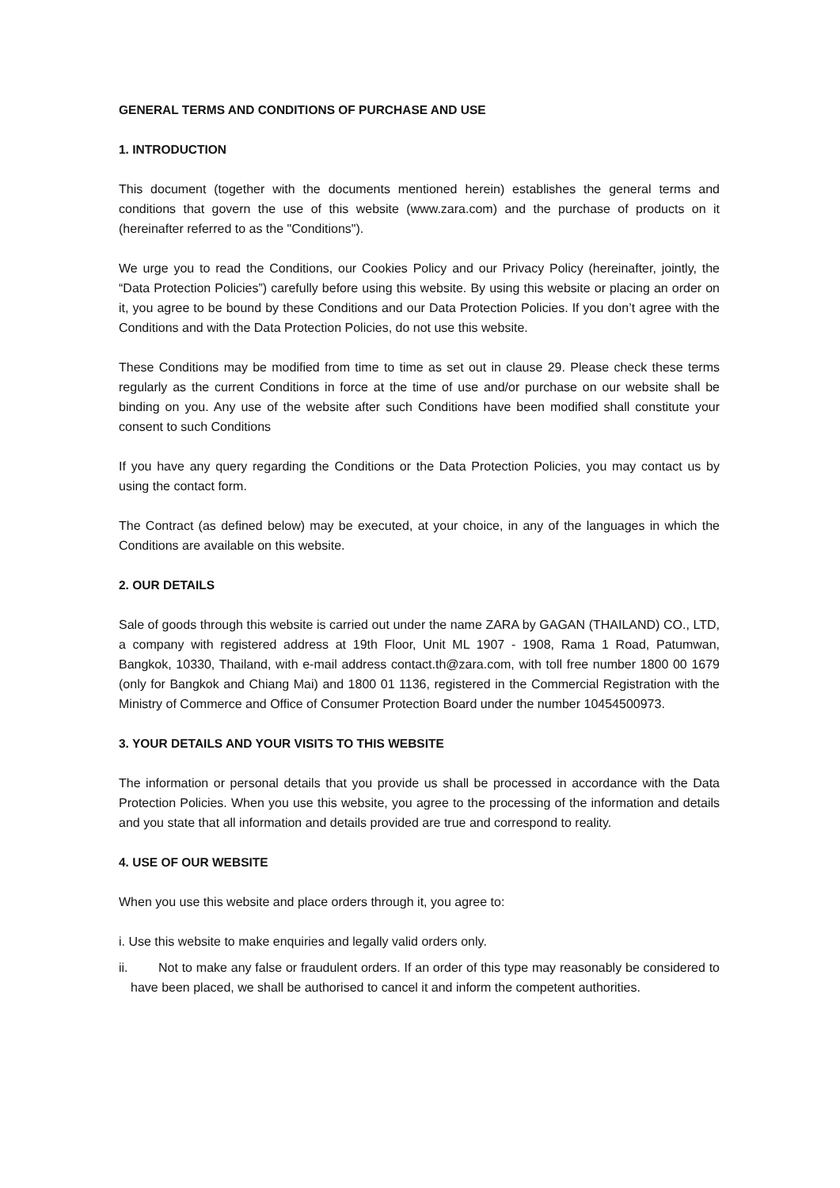GENERAL TERMS AND CONDITIONS OF PURCHASE AND USE
1. INTRODUCTION
This document (together with the documents mentioned herein) establishes the general terms and conditions that govern the use of this website (www.zara.com) and the purchase of products on it (hereinafter referred to as the "Conditions").
We urge you to read the Conditions, our Cookies Policy and our Privacy Policy (hereinafter, jointly, the “Data Protection Policies”) carefully before using this website. By using this website or placing an order on it, you agree to be bound by these Conditions and our Data Protection Policies. If you don’t agree with the Conditions and with the Data Protection Policies, do not use this website.
These Conditions may be modified from time to time as set out in clause 29. Please check these terms regularly as the current Conditions in force at the time of use and/or purchase on our website shall be binding on you. Any use of the website after such Conditions have been modified shall constitute your consent to such Conditions
If you have any query regarding the Conditions or the Data Protection Policies, you may contact us by using the contact form.
The Contract (as defined below) may be executed, at your choice, in any of the languages in which the Conditions are available on this website.
2. OUR DETAILS
Sale of goods through this website is carried out under the name ZARA by GAGAN (THAILAND) CO., LTD, a company with registered address at 19th Floor, Unit ML 1907 - 1908, Rama 1 Road, Patumwan, Bangkok, 10330, Thailand, with e-mail address contact.th@zara.com, with toll free number 1800 00 1679 (only for Bangkok and Chiang Mai) and 1800 01 1136, registered in the Commercial Registration with the Ministry of Commerce and Office of Consumer Protection Board under the number 10454500973.
3. YOUR DETAILS AND YOUR VISITS TO THIS WEBSITE
The information or personal details that you provide us shall be processed in accordance with the Data Protection Policies. When you use this website, you agree to the processing of the information and details and you state that all information and details provided are true and correspond to reality.
4. USE OF OUR WEBSITE
When you use this website and place orders through it, you agree to:
i. Use this website to make enquiries and legally valid orders only.
ii. Not to make any false or fraudulent orders. If an order of this type may reasonably be considered to have been placed, we shall be authorised to cancel it and inform the competent authorities.